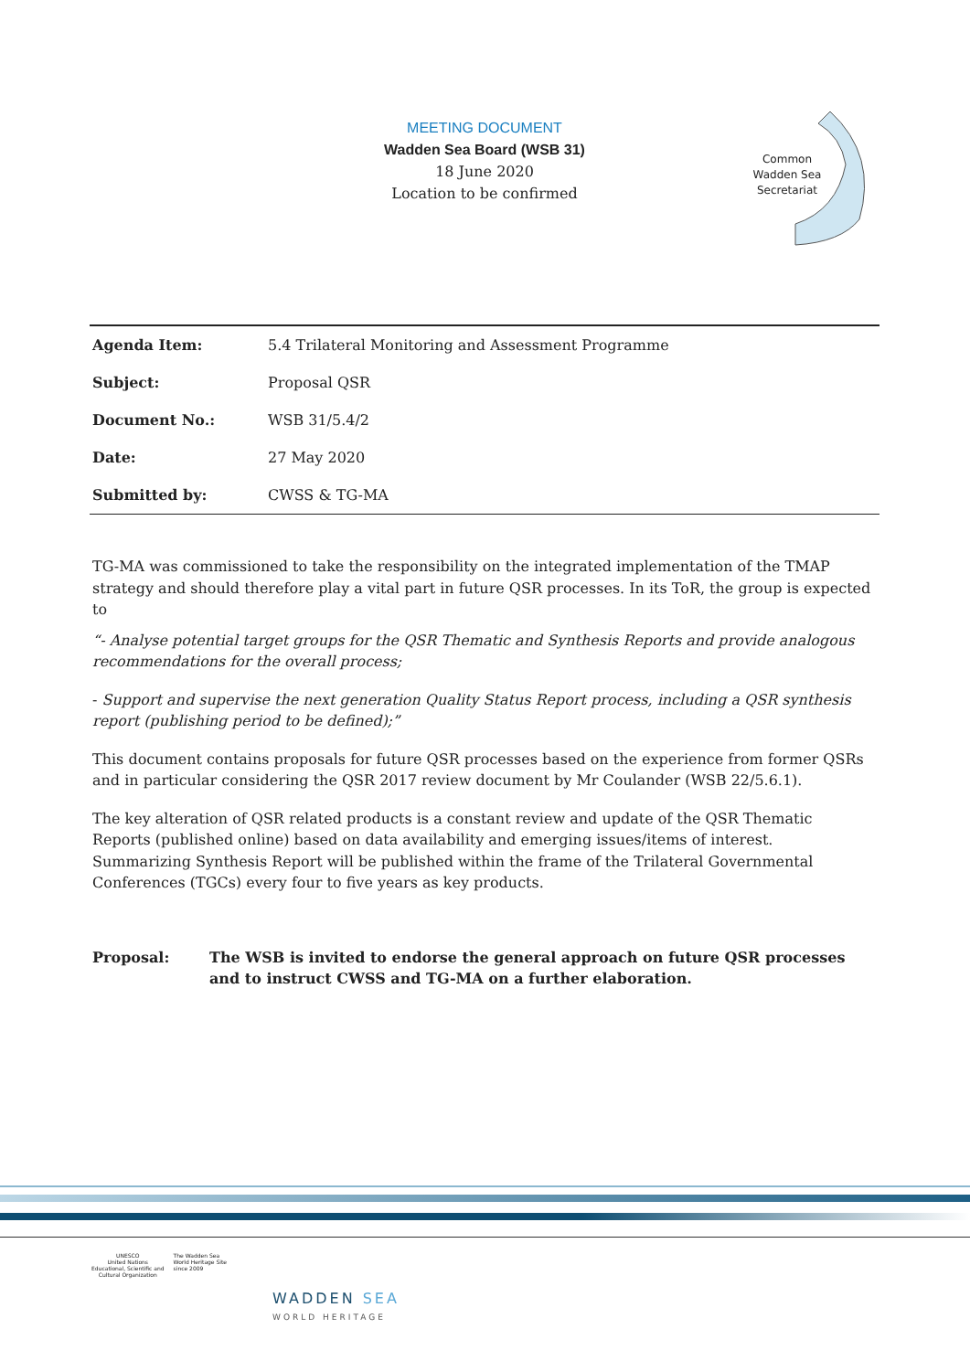MEETING DOCUMENT
Wadden Sea Board (WSB 31)
18 June 2020
Location to be confirmed
Common Wadden Sea Secretariat
| Agenda Item: | 5.4 Trilateral Monitoring and Assessment Programme |
| Subject: | Proposal QSR |
| Document No.: | WSB 31/5.4/2 |
| Date: | 27 May 2020 |
| Submitted by: | CWSS & TG-MA |
TG-MA was commissioned to take the responsibility on the integrated implementation of the TMAP strategy and should therefore play a vital part in future QSR processes. In its ToR, the group is expected to
“- Analyse potential target groups for the QSR Thematic and Synthesis Reports and provide analogous recommendations for the overall process;
- Support and supervise the next generation Quality Status Report process, including a QSR synthesis report (publishing period to be defined);”
This document contains proposals for future QSR processes based on the experience from former QSRs and in particular considering the QSR 2017 review document by Mr Coulander (WSB 22/5.6.1).
The key alteration of QSR related products is a constant review and update of the QSR Thematic Reports (published online) based on data availability and emerging issues/items of interest. Summarizing Synthesis Report will be published within the frame of the Trilateral Governmental Conferences (TGCs) every four to five years as key products.
Proposal: The WSB is invited to endorse the general approach on future QSR processes and to instruct CWSS and TG-MA on a further elaboration.
UNESCO
United Nations
Educational, Scientific and
Cultural Organization
The Wadden Sea
World Heritage Site
since 2009
WADDEN SEA
WORLD HERITAGE